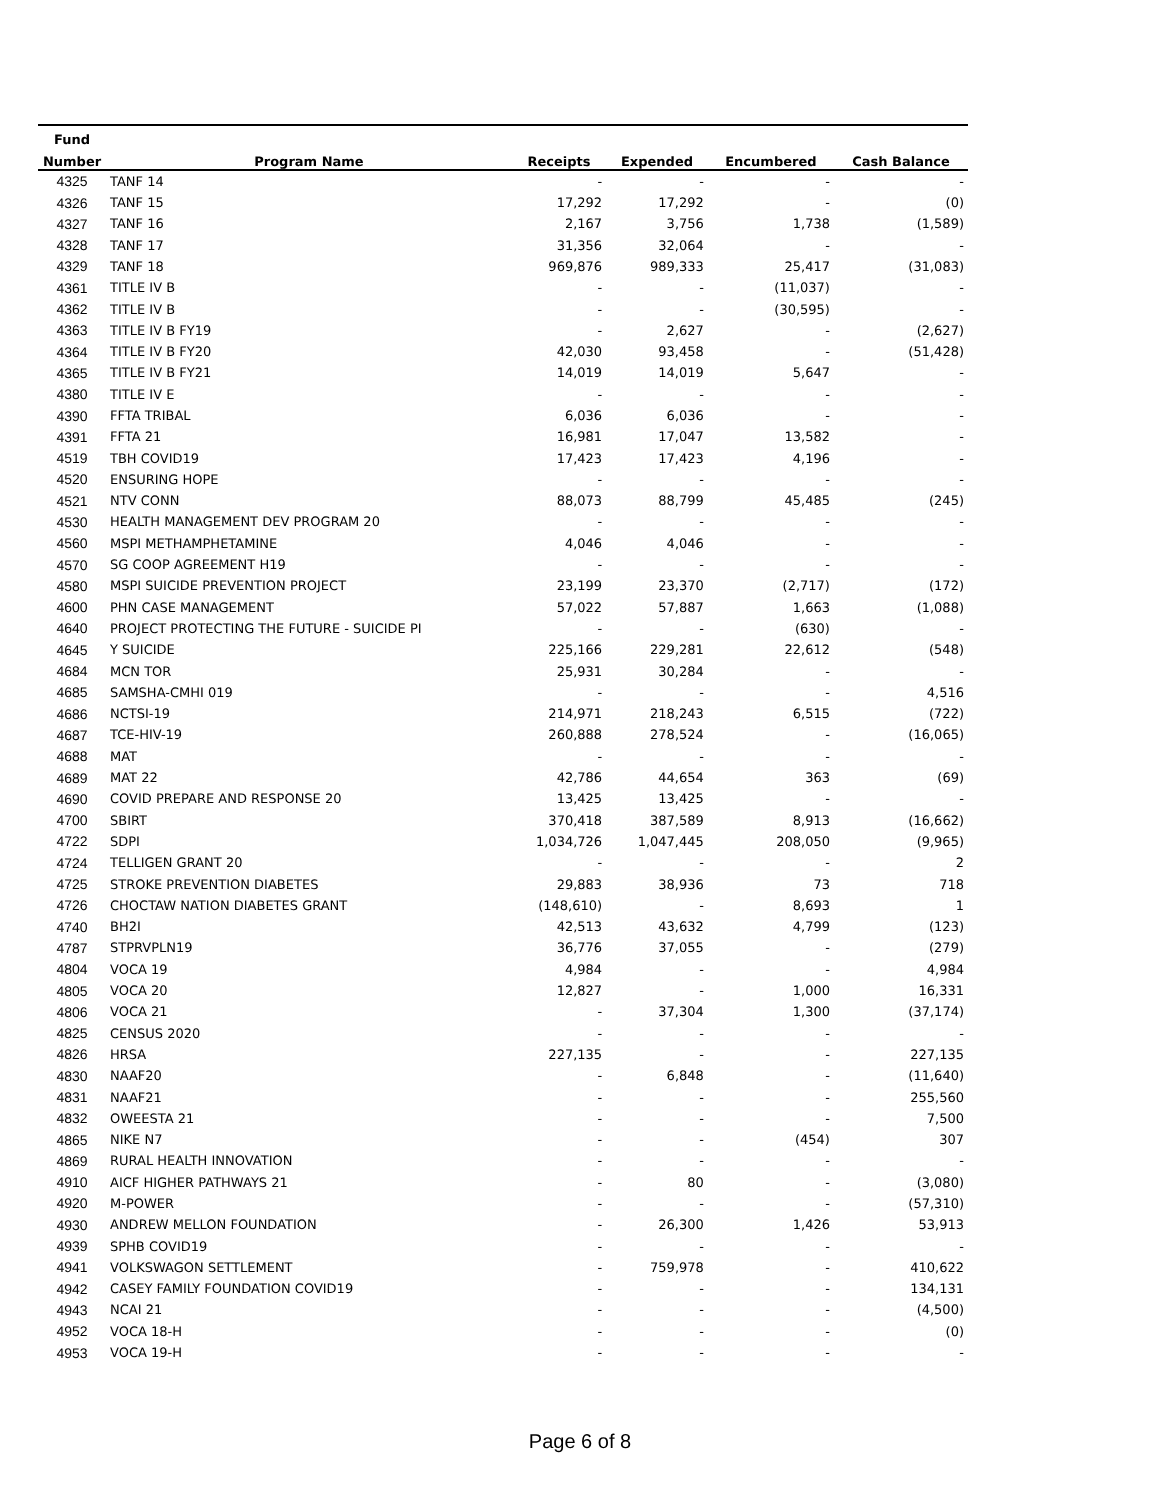| Fund | | | | | |
| --- | --- | --- | --- | --- | --- |
| Number | Program Name | Receipts | Expended | Encumbered | Cash Balance |
| 4325 | TANF 14 | - | - | - | - |
| 4326 | TANF 15 | 17,292 | 17,292 | - | (0) |
| 4327 | TANF 16 | 2,167 | 3,756 | 1,738 | (1,589) |
| 4328 | TANF 17 | 31,356 | 32,064 | - | - |
| 4329 | TANF 18 | 969,876 | 989,333 | 25,417 | (31,083) |
| 4361 | TITLE IV B | - | - | (11,037) | - |
| 4362 | TITLE IV B | - | - | (30,595) | - |
| 4363 | TITLE IV B FY19 | - | 2,627 | - | (2,627) |
| 4364 | TITLE IV B FY20 | 42,030 | 93,458 | - | (51,428) |
| 4365 | TITLE IV B FY21 | 14,019 | 14,019 | 5,647 | - |
| 4380 | TITLE IV E | - | - | - | - |
| 4390 | FFTA TRIBAL | 6,036 | 6,036 | - | - |
| 4391 | FFTA 21 | 16,981 | 17,047 | 13,582 | - |
| 4519 | TBH COVID19 | 17,423 | 17,423 | 4,196 | - |
| 4520 | ENSURING HOPE | - | - | - | - |
| 4521 | NTV CONN | 88,073 | 88,799 | 45,485 | (245) |
| 4530 | HEALTH MANAGEMENT DEV PROGRAM 20 | - | - | - | - |
| 4560 | MSPI METHAMPHETAMINE | 4,046 | 4,046 | - | - |
| 4570 | SG COOP AGREEMENT H19 | - | - | - | - |
| 4580 | MSPI SUICIDE PREVENTION PROJECT | 23,199 | 23,370 | (2,717) | (172) |
| 4600 | PHN CASE MANAGEMENT | 57,022 | 57,887 | 1,663 | (1,088) |
| 4640 | PROJECT PROTECTING THE FUTURE - SUICIDE PI | - | - | (630) | - |
| 4645 | Y SUICIDE | 225,166 | 229,281 | 22,612 | (548) |
| 4684 | MCN TOR | 25,931 | 30,284 | - | - |
| 4685 | SAMSHA-CMHI 019 | - | - | - | 4,516 |
| 4686 | NCTSI-19 | 214,971 | 218,243 | 6,515 | (722) |
| 4687 | TCE-HIV-19 | 260,888 | 278,524 | - | (16,065) |
| 4688 | MAT | - | - | - | - |
| 4689 | MAT 22 | 42,786 | 44,654 | 363 | (69) |
| 4690 | COVID PREPARE AND RESPONSE 20 | 13,425 | 13,425 | - | - |
| 4700 | SBIRT | 370,418 | 387,589 | 8,913 | (16,662) |
| 4722 | SDPI | 1,034,726 | 1,047,445 | 208,050 | (9,965) |
| 4724 | TELLIGEN GRANT 20 | - | - | - | 2 |
| 4725 | STROKE PREVENTION DIABETES | 29,883 | 38,936 | 73 | 718 |
| 4726 | CHOCTAW NATION DIABETES GRANT | (148,610) | - | 8,693 | 1 |
| 4740 | BH2I | 42,513 | 43,632 | 4,799 | (123) |
| 4787 | STPRVPLN19 | 36,776 | 37,055 | - | (279) |
| 4804 | VOCA 19 | 4,984 | - | - | 4,984 |
| 4805 | VOCA 20 | 12,827 | - | 1,000 | 16,331 |
| 4806 | VOCA 21 | - | 37,304 | 1,300 | (37,174) |
| 4825 | CENSUS 2020 | - | - | - | - |
| 4826 | HRSA | 227,135 | - | - | 227,135 |
| 4830 | NAAF20 | - | 6,848 | - | (11,640) |
| 4831 | NAAF21 | - | - | - | 255,560 |
| 4832 | OWEESTA 21 | - | - | - | 7,500 |
| 4865 | NIKE N7 | - | - | (454) | 307 |
| 4869 | RURAL HEALTH INNOVATION | - | - | - | - |
| 4910 | AICF HIGHER PATHWAYS 21 | - | 80 | - | (3,080) |
| 4920 | M-POWER | - | - | - | (57,310) |
| 4930 | ANDREW MELLON FOUNDATION | - | 26,300 | 1,426 | 53,913 |
| 4939 | SPHB COVID19 | - | - | - | - |
| 4941 | VOLKSWAGON SETTLEMENT | - | 759,978 | - | 410,622 |
| 4942 | CASEY FAMILY FOUNDATION COVID19 | - | - | - | 134,131 |
| 4943 | NCAI 21 | - | - | - | (4,500) |
| 4952 | VOCA 18-H | - | - | - | (0) |
| 4953 | VOCA 19-H | - | - | - | - |
Page 6 of 8